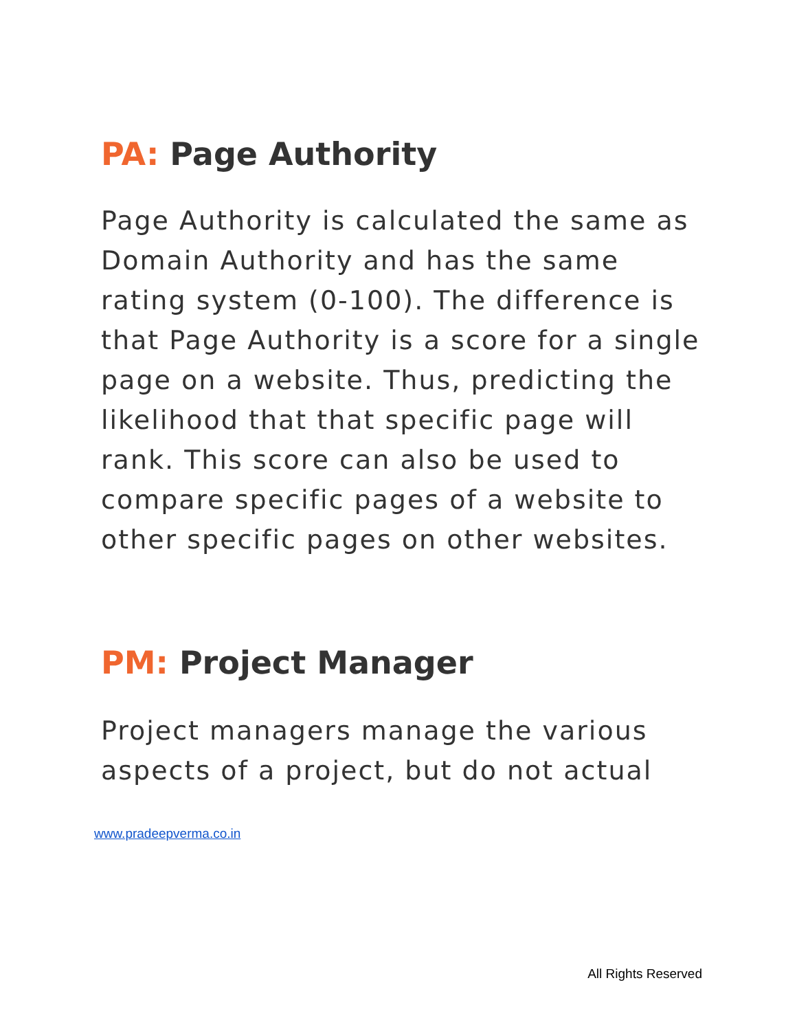PA: Page Authority
Page Authority is calculated the same as Domain Authority and has the same rating system (0-100). The difference is that Page Authority is a score for a single page on a website. Thus, predicting the likelihood that that specific page will rank. This score can also be used to compare specific pages of a website to other specific pages on other websites.
PM: Project Manager
Project managers manage the various aspects of a project, but do not actual
www.pradeepverma.co.in
All Rights Reserved